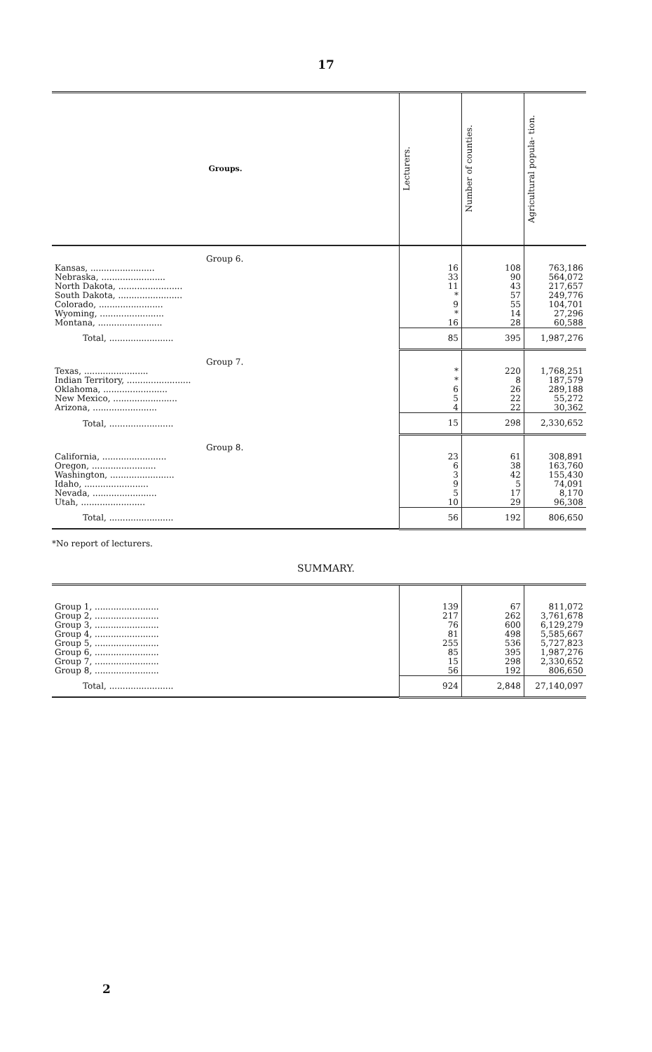17
| Groups. | Lecturers. | Number of counties. | Agricultural popula- tion. |
| --- | --- | --- | --- |
| Group 6. | | | |
| Kansas, ........................ | 16 | 108 | 763,186 |
| Nebraska, ........................ | 33 | 90 | 564,072 |
| North Dakota, ........................ | 11 | 43 | 217,657 |
| South Dakota, ........................ | * | 57 | 249,776 |
| Colorado, ........................ | 9 | 55 | 104,701 |
| Wyoming, ........................ | * | 14 | 27,296 |
| Montana, ........................ | 16 | 28 | 60,588 |
| Total, ........................ | 85 | 395 | 1,987,276 |
| Group 7. | | | |
| Texas, ........................ | * | 220 | 1,768,251 |
| Indian Territory, ........................ | * | 8 | 187,579 |
| Oklahoma, ........................ | 6 | 26 | 289,188 |
| New Mexico, ........................ | 5 | 22 | 55,272 |
| Arizona, ........................ | 4 | 22 | 30,362 |
| Total, ........................ | 15 | 298 | 2,330,652 |
| Group 8. | | | |
| California, ........................ | 23 | 61 | 308,891 |
| Oregon, ........................ | 6 | 38 | 163,760 |
| Washington, ........................ | 3 | 42 | 155,430 |
| Idaho, ........................ | 9 | 5 | 74,091 |
| Nevada, ........................ | 5 | 17 | 8,170 |
| Utah, ........................ | 10 | 29 | 96,308 |
| Total, ........................ | 56 | 192 | 806,650 |
*No report of lecturers.
SUMMARY.
| Group 1, ........................ | 139 | 67 | 811,072 |
| Group 2, ........................ | 217 | 262 | 3,761,678 |
| Group 3, ........................ | 76 | 600 | 6,129,279 |
| Group 4, ........................ | 81 | 498 | 5,585,667 |
| Group 5, ........................ | 255 | 536 | 5,727,823 |
| Group 6, ........................ | 85 | 395 | 1,987,276 |
| Group 7, ........................ | 15 | 298 | 2,330,652 |
| Group 8, ........................ | 56 | 192 | 806,650 |
| Total, ........................ | 924 | 2,848 | 27,140,097 |
2